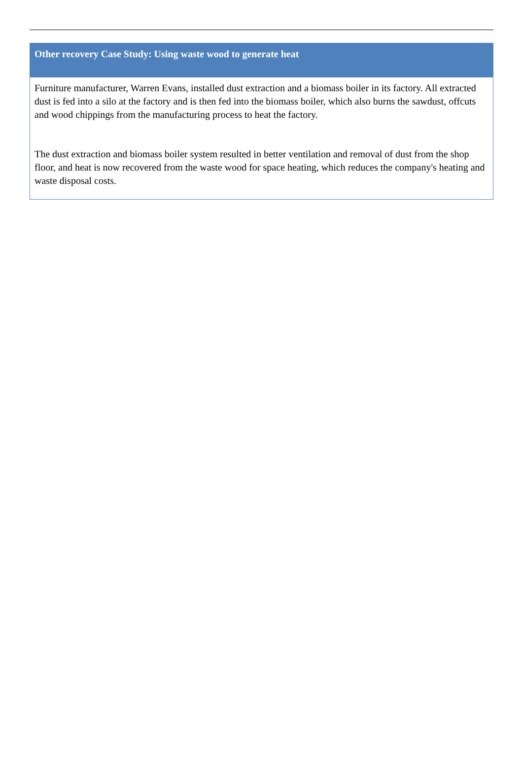Other recovery Case Study: Using waste wood to generate heat
Furniture manufacturer, Warren Evans, installed dust extraction and a biomass boiler in its factory. All extracted dust is fed into a silo at the factory and is then fed into the biomass boiler, which also burns the sawdust, offcuts and wood chippings from the manufacturing process to heat the factory.
The dust extraction and biomass boiler system resulted in better ventilation and removal of dust from the shop floor, and heat is now recovered from the waste wood for space heating, which reduces the company's heating and waste disposal costs.